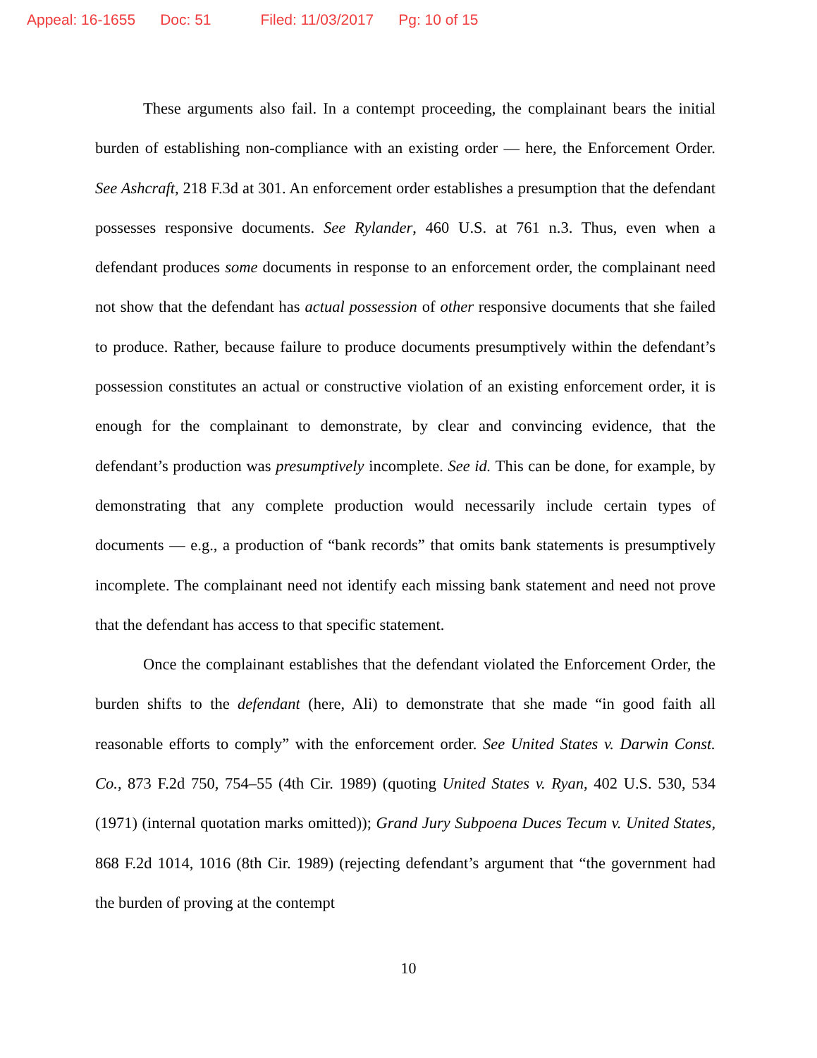Appeal: 16-1655 Doc: 51 Filed: 11/03/2017 Pg: 10 of 15
These arguments also fail. In a contempt proceeding, the complainant bears the initial burden of establishing non-compliance with an existing order — here, the Enforcement Order. See Ashcraft, 218 F.3d at 301. An enforcement order establishes a presumption that the defendant possesses responsive documents. See Rylander, 460 U.S. at 761 n.3. Thus, even when a defendant produces some documents in response to an enforcement order, the complainant need not show that the defendant has actual possession of other responsive documents that she failed to produce. Rather, because failure to produce documents presumptively within the defendant’s possession constitutes an actual or constructive violation of an existing enforcement order, it is enough for the complainant to demonstrate, by clear and convincing evidence, that the defendant’s production was presumptively incomplete. See id. This can be done, for example, by demonstrating that any complete production would necessarily include certain types of documents — e.g., a production of “bank records” that omits bank statements is presumptively incomplete. The complainant need not identify each missing bank statement and need not prove that the defendant has access to that specific statement.
Once the complainant establishes that the defendant violated the Enforcement Order, the burden shifts to the defendant (here, Ali) to demonstrate that she made “in good faith all reasonable efforts to comply” with the enforcement order. See United States v. Darwin Const. Co., 873 F.2d 750, 754–55 (4th Cir. 1989) (quoting United States v. Ryan, 402 U.S. 530, 534 (1971) (internal quotation marks omitted)); Grand Jury Subpoena Duces Tecum v. United States, 868 F.2d 1014, 1016 (8th Cir. 1989) (rejecting defendant’s argument that “the government had the burden of proving at the contempt
10